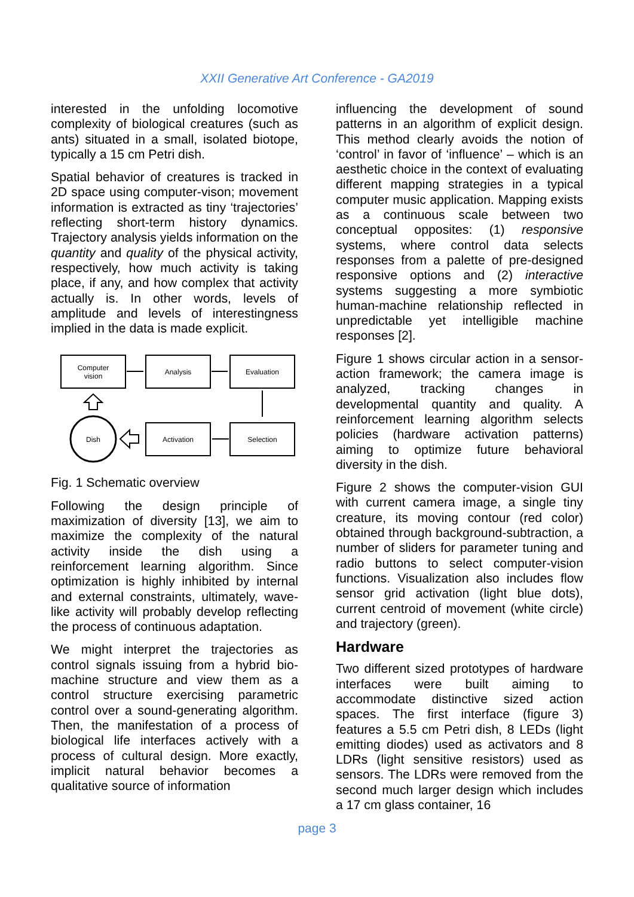XXII Generative Art Conference - GA2019
interested in the unfolding locomotive complexity of biological creatures (such as ants) situated in a small, isolated biotope, typically a 15 cm Petri dish.
Spatial behavior of creatures is tracked in 2D space using computer-vison; movement information is extracted as tiny ‘trajectories’ reflecting short-term history dynamics. Trajectory analysis yields information on the quantity and quality of the physical activity, respectively, how much activity is taking place, if any, and how complex that activity actually is. In other words, levels of amplitude and levels of interestingness implied in the data is made explicit.
Computer
vision
Analysis
Evaluation
Dish
Activation
Selection
Fig. 1 Schematic overview
Following the design principle of maximization of diversity [13], we aim to maximize the complexity of the natural activity inside the dish using a reinforcement learning algorithm. Since optimization is highly inhibited by internal and external constraints, ultimately, wave-like activity will probably develop reflecting the process of continuous adaptation.
We might interpret the trajectories as control signals issuing from a hybrid bio-machine structure and view them as a control structure exercising parametric control over a sound-generating algorithm. Then, the manifestation of a process of biological life interfaces actively with a process of cultural design. More exactly, implicit natural behavior becomes a qualitative source of information
influencing the development of sound patterns in an algorithm of explicit design. This method clearly avoids the notion of ‘control’ in favor of ‘influence’ – which is an aesthetic choice in the context of evaluating different mapping strategies in a typical computer music application. Mapping exists as a continuous scale between two conceptual opposites: (1) responsive systems, where control data selects responses from a palette of pre-designed responsive options and (2) interactive systems suggesting a more symbiotic human-machine relationship reflected in unpredictable yet intelligible machine responses [2].
Figure 1 shows circular action in a sensor-action framework; the camera image is analyzed, tracking changes in developmental quantity and quality. A reinforcement learning algorithm selects policies (hardware activation patterns) aiming to optimize future behavioral diversity in the dish.
Figure 2 shows the computer-vision GUI with current camera image, a single tiny creature, its moving contour (red color) obtained through background-subtraction, a number of sliders for parameter tuning and radio buttons to select computer-vision functions. Visualization also includes flow sensor grid activation (light blue dots), current centroid of movement (white circle) and trajectory (green).
Hardware
Two different sized prototypes of hardware interfaces were built aiming to accommodate distinctive sized action spaces. The first interface (figure 3) features a 5.5 cm Petri dish, 8 LEDs (light emitting diodes) used as activators and 8 LDRs (light sensitive resistors) used as sensors. The LDRs were removed from the second much larger design which includes a 17 cm glass container, 16
page 3